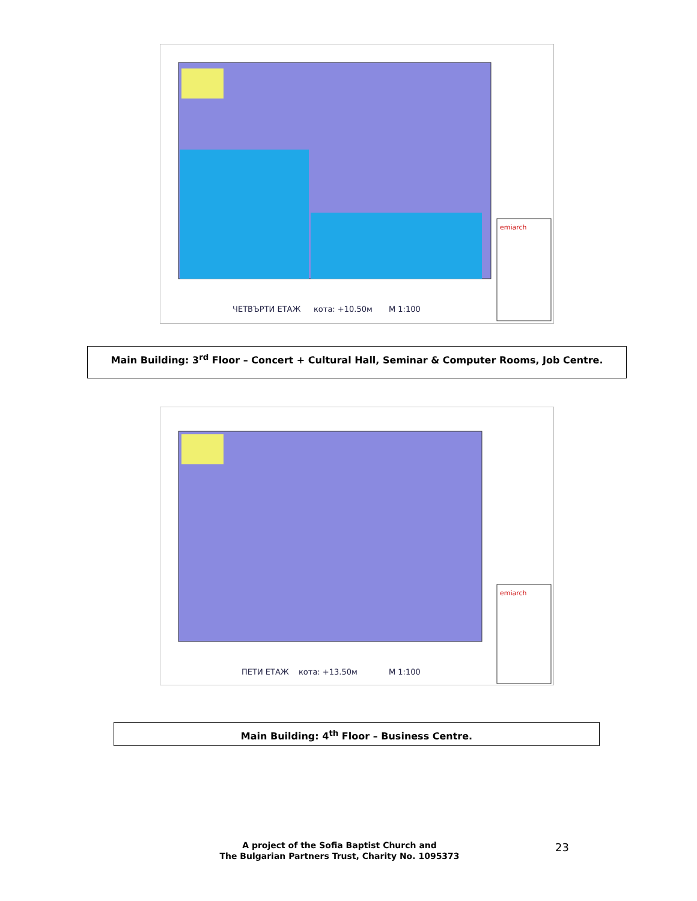emiarch
ЧЕТВЪРТИ ЕТАЖ
кота: +10.50м
М 1:100
Main Building: 3<sup>rd</sup> Floor – Concert + Cultural Hall, Seminar & Computer Rooms, Job Centre.
emiarch
ПЕТИ ЕТАЖ
кота: +13.50м
М 1:100
Main Building: 4<sup>th</sup> Floor – Business Centre.
A project of the Sofia Baptist Church and
The Bulgarian Partners Trust, Charity No. 1095373
23